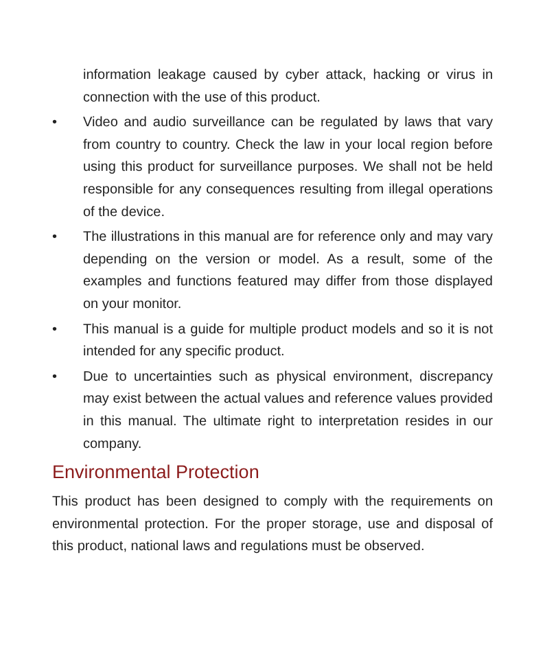information leakage caused by cyber attack, hacking or virus in connection with the use of this product.
• Video and audio surveillance can be regulated by laws that vary from country to country. Check the law in your local region before using this product for surveillance purposes. We shall not be held responsible for any consequences resulting from illegal operations of the device.
• The illustrations in this manual are for reference only and may vary depending on the version or model. As a result, some of the examples and functions featured may differ from those displayed on your monitor.
• This manual is a guide for multiple product models and so it is not intended for any specific product.
• Due to uncertainties such as physical environment, discrepancy may exist between the actual values and reference values provided in this manual. The ultimate right to interpretation resides in our company.
Environmental Protection
This product has been designed to comply with the requirements on environmental protection. For the proper storage, use and disposal of this product, national laws and regulations must be observed.